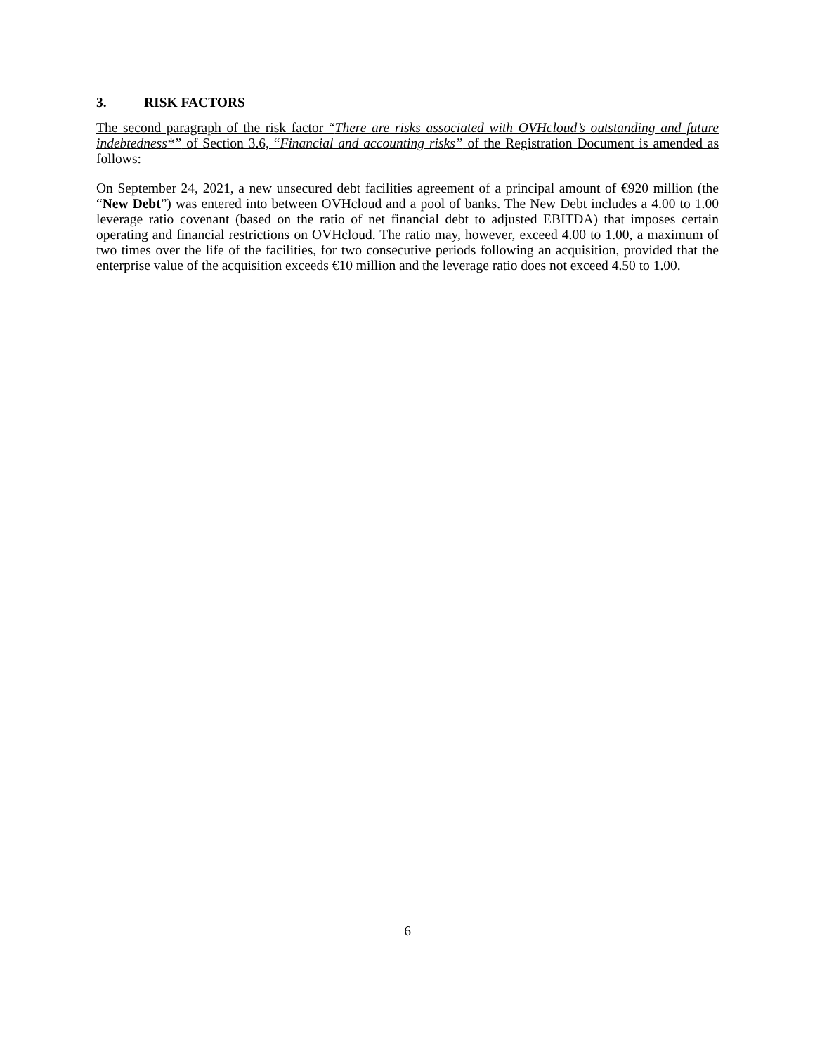3. RISK FACTORS
The second paragraph of the risk factor “There are risks associated with OVHcloud’s outstanding and future indebtedness*” of Section 3.6, “Financial and accounting risks” of the Registration Document is amended as follows:
On September 24, 2021, a new unsecured debt facilities agreement of a principal amount of €920 million (the “New Debt”) was entered into between OVHcloud and a pool of banks. The New Debt includes a 4.00 to 1.00 leverage ratio covenant (based on the ratio of net financial debt to adjusted EBITDA) that imposes certain operating and financial restrictions on OVHcloud. The ratio may, however, exceed 4.00 to 1.00, a maximum of two times over the life of the facilities, for two consecutive periods following an acquisition, provided that the enterprise value of the acquisition exceeds €10 million and the leverage ratio does not exceed 4.50 to 1.00.
6